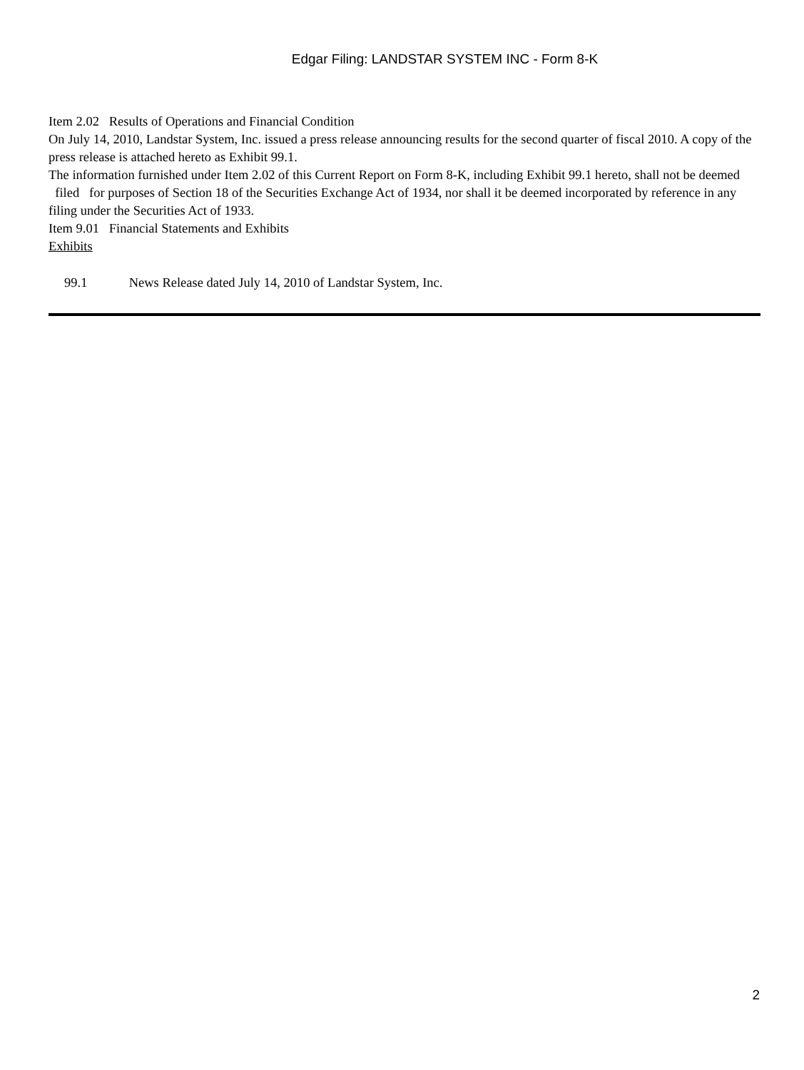Edgar Filing: LANDSTAR SYSTEM INC - Form 8-K
Item 2.02 Results of Operations and Financial Condition
On July 14, 2010, Landstar System, Inc. issued a press release announcing results for the second quarter of fiscal 2010. A copy of the press release is attached hereto as Exhibit 99.1.
The information furnished under Item 2.02 of this Current Report on Form 8-K, including Exhibit 99.1 hereto, shall not be deemed filed for purposes of Section 18 of the Securities Exchange Act of 1934, nor shall it be deemed incorporated by reference in any filing under the Securities Act of 1933.
Item 9.01 Financial Statements and Exhibits
Exhibits
99.1 News Release dated July 14, 2010 of Landstar System, Inc.
2